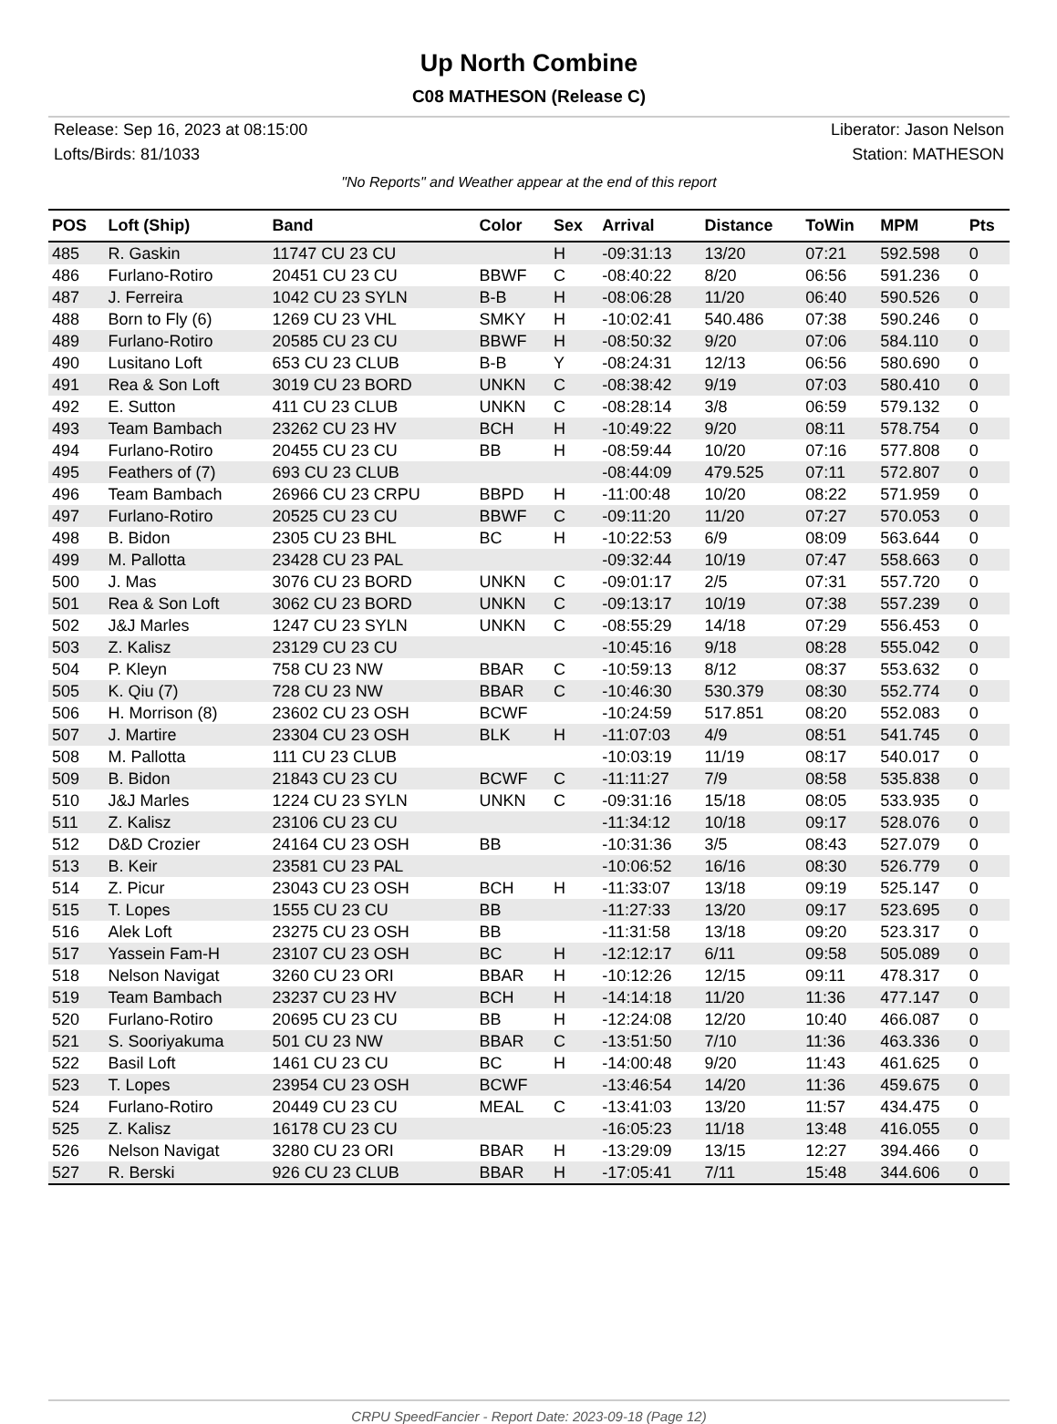Up North Combine
C08 MATHESON (Release C)
Release: Sep 16, 2023 at 08:15:00
Lofts/Birds: 81/1033
Liberator: Jason Nelson
Station: MATHESON
"No Reports" and Weather appear at the end of this report
| POS | Loft (Ship) | Band | Color | Sex | Arrival | Distance | ToWin | MPM | Pts |
| --- | --- | --- | --- | --- | --- | --- | --- | --- | --- |
| 485 | R. Gaskin | 11747 CU 23 CU | | H | -09:31:13 | 13/20 | 07:21 | 592.598 | 0 |
| 486 | Furlano-Rotiro | 20451 CU 23 CU | BBWF | C | -08:40:22 | 8/20 | 06:56 | 591.236 | 0 |
| 487 | J. Ferreira | 1042 CU 23 SYLN | B-B | H | -08:06:28 | 11/20 | 06:40 | 590.526 | 0 |
| 488 | Born to Fly (6) | 1269 CU 23 VHL | SMKY | H | -10:02:41 | 540.486 | 07:38 | 590.246 | 0 |
| 489 | Furlano-Rotiro | 20585 CU 23 CU | BBWF | H | -08:50:32 | 9/20 | 07:06 | 584.110 | 0 |
| 490 | Lusitano Loft | 653 CU 23 CLUB | B-B | Y | -08:24:31 | 12/13 | 06:56 | 580.690 | 0 |
| 491 | Rea & Son Loft | 3019 CU 23 BORD | UNKN | C | -08:38:42 | 9/19 | 07:03 | 580.410 | 0 |
| 492 | E. Sutton | 411 CU 23 CLUB | UNKN | C | -08:28:14 | 3/8 | 06:59 | 579.132 | 0 |
| 493 | Team Bambach | 23262 CU 23 HV | BCH | H | -10:49:22 | 9/20 | 08:11 | 578.754 | 0 |
| 494 | Furlano-Rotiro | 20455 CU 23 CU | BB | H | -08:59:44 | 10/20 | 07:16 | 577.808 | 0 |
| 495 | Feathers of (7) | 693 CU 23 CLUB | | | -08:44:09 | 479.525 | 07:11 | 572.807 | 0 |
| 496 | Team Bambach | 26966 CU 23 CRPU | BBPD | H | -11:00:48 | 10/20 | 08:22 | 571.959 | 0 |
| 497 | Furlano-Rotiro | 20525 CU 23 CU | BBWF | C | -09:11:20 | 11/20 | 07:27 | 570.053 | 0 |
| 498 | B. Bidon | 2305 CU 23 BHL | BC | H | -10:22:53 | 6/9 | 08:09 | 563.644 | 0 |
| 499 | M. Pallotta | 23428 CU 23 PAL | | | -09:32:44 | 10/19 | 07:47 | 558.663 | 0 |
| 500 | J. Mas | 3076 CU 23 BORD | UNKN | C | -09:01:17 | 2/5 | 07:31 | 557.720 | 0 |
| 501 | Rea & Son Loft | 3062 CU 23 BORD | UNKN | C | -09:13:17 | 10/19 | 07:38 | 557.239 | 0 |
| 502 | J&J Marles | 1247 CU 23 SYLN | UNKN | C | -08:55:29 | 14/18 | 07:29 | 556.453 | 0 |
| 503 | Z. Kalisz | 23129 CU 23 CU | | | -10:45:16 | 9/18 | 08:28 | 555.042 | 0 |
| 504 | P. Kleyn | 758 CU 23 NW | BBAR | C | -10:59:13 | 8/12 | 08:37 | 553.632 | 0 |
| 505 | K. Qiu (7) | 728 CU 23 NW | BBAR | C | -10:46:30 | 530.379 | 08:30 | 552.774 | 0 |
| 506 | H. Morrison (8) | 23602 CU 23 OSH | BCWF | | -10:24:59 | 517.851 | 08:20 | 552.083 | 0 |
| 507 | J. Martire | 23304 CU 23 OSH | BLK | H | -11:07:03 | 4/9 | 08:51 | 541.745 | 0 |
| 508 | M. Pallotta | 111 CU 23 CLUB | | | -10:03:19 | 11/19 | 08:17 | 540.017 | 0 |
| 509 | B. Bidon | 21843 CU 23 CU | BCWF | C | -11:11:27 | 7/9 | 08:58 | 535.838 | 0 |
| 510 | J&J Marles | 1224 CU 23 SYLN | UNKN | C | -09:31:16 | 15/18 | 08:05 | 533.935 | 0 |
| 511 | Z. Kalisz | 23106 CU 23 CU | | | -11:34:12 | 10/18 | 09:17 | 528.076 | 0 |
| 512 | D&D Crozier | 24164 CU 23 OSH | BB | | -10:31:36 | 3/5 | 08:43 | 527.079 | 0 |
| 513 | B. Keir | 23581 CU 23 PAL | | | -10:06:52 | 16/16 | 08:30 | 526.779 | 0 |
| 514 | Z. Picur | 23043 CU 23 OSH | BCH | H | -11:33:07 | 13/18 | 09:19 | 525.147 | 0 |
| 515 | T. Lopes | 1555 CU 23 CU | BB | | -11:27:33 | 13/20 | 09:17 | 523.695 | 0 |
| 516 | Alek Loft | 23275 CU 23 OSH | BB | | -11:31:58 | 13/18 | 09:20 | 523.317 | 0 |
| 517 | Yassein Fam-H | 23107 CU 23 OSH | BC | H | -12:12:17 | 6/11 | 09:58 | 505.089 | 0 |
| 518 | Nelson Navigat | 3260 CU 23 ORI | BBAR | H | -10:12:26 | 12/15 | 09:11 | 478.317 | 0 |
| 519 | Team Bambach | 23237 CU 23 HV | BCH | H | -14:14:18 | 11/20 | 11:36 | 477.147 | 0 |
| 520 | Furlano-Rotiro | 20695 CU 23 CU | BB | H | -12:24:08 | 12/20 | 10:40 | 466.087 | 0 |
| 521 | S. Sooriyakuma | 501 CU 23 NW | BBAR | C | -13:51:50 | 7/10 | 11:36 | 463.336 | 0 |
| 522 | Basil Loft | 1461 CU 23 CU | BC | H | -14:00:48 | 9/20 | 11:43 | 461.625 | 0 |
| 523 | T. Lopes | 23954 CU 23 OSH | BCWF | | -13:46:54 | 14/20 | 11:36 | 459.675 | 0 |
| 524 | Furlano-Rotiro | 20449 CU 23 CU | MEAL | C | -13:41:03 | 13/20 | 11:57 | 434.475 | 0 |
| 525 | Z. Kalisz | 16178 CU 23 CU | | | -16:05:23 | 11/18 | 13:48 | 416.055 | 0 |
| 526 | Nelson Navigat | 3280 CU 23 ORI | BBAR | H | -13:29:09 | 13/15 | 12:27 | 394.466 | 0 |
| 527 | R. Berski | 926 CU 23 CLUB | BBAR | H | -17:05:41 | 7/11 | 15:48 | 344.606 | 0 |
CRPU SpeedFancier - Report Date: 2023-09-18 (Page 12)